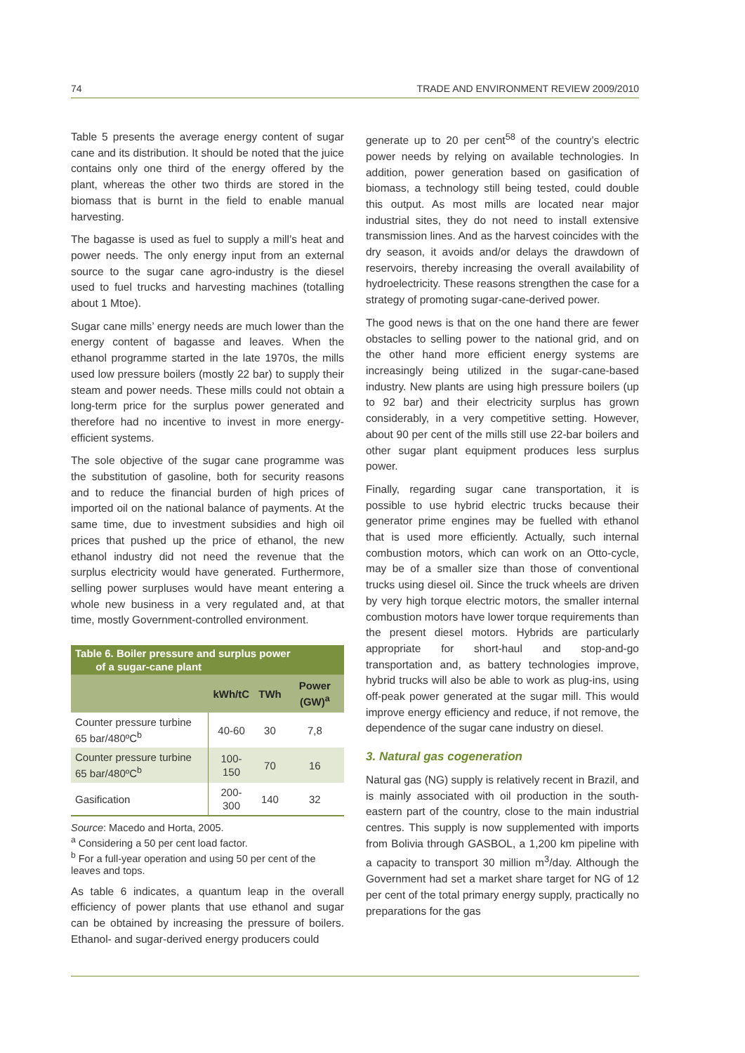74 TRADE AND ENVIRONMENT REVIEW 2009/2010
Table 5 presents the average energy content of sugar cane and its distribution. It should be noted that the juice contains only one third of the energy offered by the plant, whereas the other two thirds are stored in the biomass that is burnt in the field to enable manual harvesting.
The bagasse is used as fuel to supply a mill’s heat and power needs. The only energy input from an external source to the sugar cane agro-industry is the diesel used to fuel trucks and harvesting machines (totalling about 1 Mtoe).
Sugar cane mills’ energy needs are much lower than the energy content of bagasse and leaves. When the ethanol programme started in the late 1970s, the mills used low pressure boilers (mostly 22 bar) to supply their steam and power needs. These mills could not obtain a long-term price for the surplus power generated and therefore had no incentive to invest in more energy-efficient systems.
The sole objective of the sugar cane programme was the substitution of gasoline, both for security reasons and to reduce the financial burden of high prices of imported oil on the national balance of payments. At the same time, due to investment subsidies and high oil prices that pushed up the price of ethanol, the new ethanol industry did not need the revenue that the surplus electricity would have generated. Furthermore, selling power surpluses would have meant entering a whole new business in a very regulated and, at that time, mostly Government-controlled environment.
Table 6. Boiler pressure and surplus power
of a sugar-cane plant
| | kWh/tC | TWh | Power (GW)<sup>a</sup> |
| --- | --- | --- | --- |
| Counter pressure turbine 65 bar/480ºC<sup>b</sup> | 40-60 | 30 | 7,8 |
| Counter pressure turbine 65 bar/480ºC<sup>b</sup> | 100-150 | 70 | 16 |
| Gasification | 200-300 | 140 | 32 |
Source: Macedo and Horta, 2005.
<sup>a</sup> Considering a 50 per cent load factor.
<sup>b</sup> For a full-year operation and using 50 per cent of the leaves and tops.
As table 6 indicates, a quantum leap in the overall efficiency of power plants that use ethanol and sugar can be obtained by increasing the pressure of boilers. Ethanol- and sugar-derived energy producers could
generate up to 20 per cent<sup>58</sup> of the country’s electric power needs by relying on available technologies. In addition, power generation based on gasification of biomass, a technology still being tested, could double this output. As most mills are located near major industrial sites, they do not need to install extensive transmission lines. And as the harvest coincides with the dry season, it avoids and/or delays the drawdown of reservoirs, thereby increasing the overall availability of hydroelectricity. These reasons strengthen the case for a strategy of promoting sugar-cane-derived power.
The good news is that on the one hand there are fewer obstacles to selling power to the national grid, and on the other hand more efficient energy systems are increasingly being utilized in the sugar-cane-based industry. New plants are using high pressure boilers (up to 92 bar) and their electricity surplus has grown considerably, in a very competitive setting. However, about 90 per cent of the mills still use 22-bar boilers and other sugar plant equipment produces less surplus power.
Finally, regarding sugar cane transportation, it is possible to use hybrid electric trucks because their generator prime engines may be fuelled with ethanol that is used more efficiently. Actually, such internal combustion motors, which can work on an Otto-cycle, may be of a smaller size than those of conventional trucks using diesel oil. Since the truck wheels are driven by very high torque electric motors, the smaller internal combustion motors have lower torque requirements than the present diesel motors. Hybrids are particularly appropriate for short-haul and stop-and-go transportation and, as battery technologies improve, hybrid trucks will also be able to work as plug-ins, using off-peak power generated at the sugar mill. This would improve energy efficiency and reduce, if not remove, the dependence of the sugar cane industry on diesel.
3. Natural gas cogeneration
Natural gas (NG) supply is relatively recent in Brazil, and is mainly associated with oil production in the south-eastern part of the country, close to the main industrial centres. This supply is now supplemented with imports from Bolivia through GASBOL, a 1,200 km pipeline with a capacity to transport 30 million m<sup>3</sup>/day. Although the Government had set a market share target for NG of 12 per cent of the total primary energy supply, practically no preparations for the gas